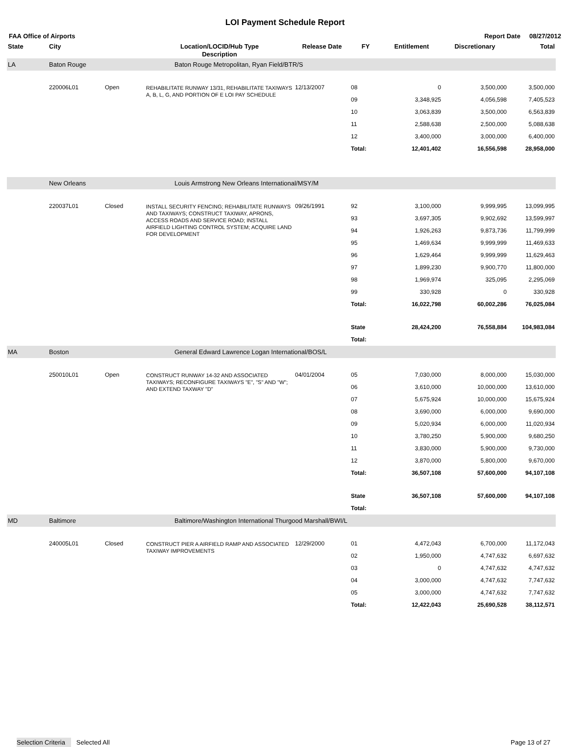LOI Payment Schedule Report
FAA Office of Airports Report Date 08/27/2012
| State | City | | Location/LOCID/Hub Type Description | Release Date | FY | Entitlement | Discretionary | Total |
| --- | --- | --- | --- | --- | --- | --- | --- | --- |
| LA | Baton Rouge | | Baton Rouge Metropolitan, Ryan Field/BTR/S | | | | | |
| | 220006L01 | Open | REHABILITATE RUNWAY 13/31, REHABILITATE TAXIWAYS A, B, L, G, AND PORTION OF E LOI PAY SCHEDULE | 12/13/2007 | 08 | 0 | 3,500,000 | 3,500,000 |
| | | | | | 09 | 3,348,925 | 4,056,598 | 7,405,523 |
| | | | | | 10 | 3,063,839 | 3,500,000 | 6,563,839 |
| | | | | | 11 | 2,588,638 | 2,500,000 | 5,088,638 |
| | | | | | 12 | 3,400,000 | 3,000,000 | 6,400,000 |
| | | | | | Total: | 12,401,402 | 16,556,598 | 28,958,000 |
| | New Orleans | | Louis Armstrong New Orleans International/MSY/M | | | | | |
| | 220037L01 | Closed | INSTALL SECURITY FENCING; REHABILITATE RUNWAYS AND TAXIWAYS; CONSTRUCT TAXIWAY, APRONS, ACCESS ROADS AND SERVICE ROAD; INSTALL AIRFIELD LIGHTING CONTROL SYSTEM; ACQUIRE LAND FOR DEVELOPMENT | 09/26/1991 | 92 | 3,100,000 | 9,999,995 | 13,099,995 |
| | | | | | 93 | 3,697,305 | 9,902,692 | 13,599,997 |
| | | | | | 94 | 1,926,263 | 9,873,736 | 11,799,999 |
| | | | | | 95 | 1,469,634 | 9,999,999 | 11,469,633 |
| | | | | | 96 | 1,629,464 | 9,999,999 | 11,629,463 |
| | | | | | 97 | 1,899,230 | 9,900,770 | 11,800,000 |
| | | | | | 98 | 1,969,974 | 325,095 | 2,295,069 |
| | | | | | 99 | 330,928 | 0 | 330,928 |
| | | | | | Total: | 16,022,798 | 60,002,286 | 76,025,084 |
| | | | | | State Total: | 28,424,200 | 76,558,884 | 104,983,084 |
| MA | Boston | | General Edward Lawrence Logan International/BOS/L | | | | | |
| | 250010L01 | Open | CONSTRUCT RUNWAY 14-32 AND ASSOCIATED TAXIWAYS; RECONFIGURE TAXIWAYS "E", "S" AND "W"; AND EXTEND TAXWAY "D" | 04/01/2004 | 05 | 7,030,000 | 8,000,000 | 15,030,000 |
| | | | | | 06 | 3,610,000 | 10,000,000 | 13,610,000 |
| | | | | | 07 | 5,675,924 | 10,000,000 | 15,675,924 |
| | | | | | 08 | 3,690,000 | 6,000,000 | 9,690,000 |
| | | | | | 09 | 5,020,934 | 6,000,000 | 11,020,934 |
| | | | | | 10 | 3,780,250 | 5,900,000 | 9,680,250 |
| | | | | | 11 | 3,830,000 | 5,900,000 | 9,730,000 |
| | | | | | 12 | 3,870,000 | 5,800,000 | 9,670,000 |
| | | | | | Total: | 36,507,108 | 57,600,000 | 94,107,108 |
| | | | | | State Total: | 36,507,108 | 57,600,000 | 94,107,108 |
| MD | Baltimore | | Baltimore/Washington International Thurgood Marshall/BWI/L | | | | | |
| | 240005L01 | Closed | CONSTRUCT PIER A AIRFIELD RAMP AND ASSOCIATED TAXIWAY IMPROVEMENTS | 12/29/2000 | 01 | 4,472,043 | 6,700,000 | 11,172,043 |
| | | | | | 02 | 1,950,000 | 4,747,632 | 6,697,632 |
| | | | | | 03 | 0 | 4,747,632 | 4,747,632 |
| | | | | | 04 | 3,000,000 | 4,747,632 | 7,747,632 |
| | | | | | 05 | 3,000,000 | 4,747,632 | 7,747,632 |
| | | | | | Total: | 12,422,043 | 25,690,528 | 38,112,571 |
Selection Criteria Selected All Page 13 of 27